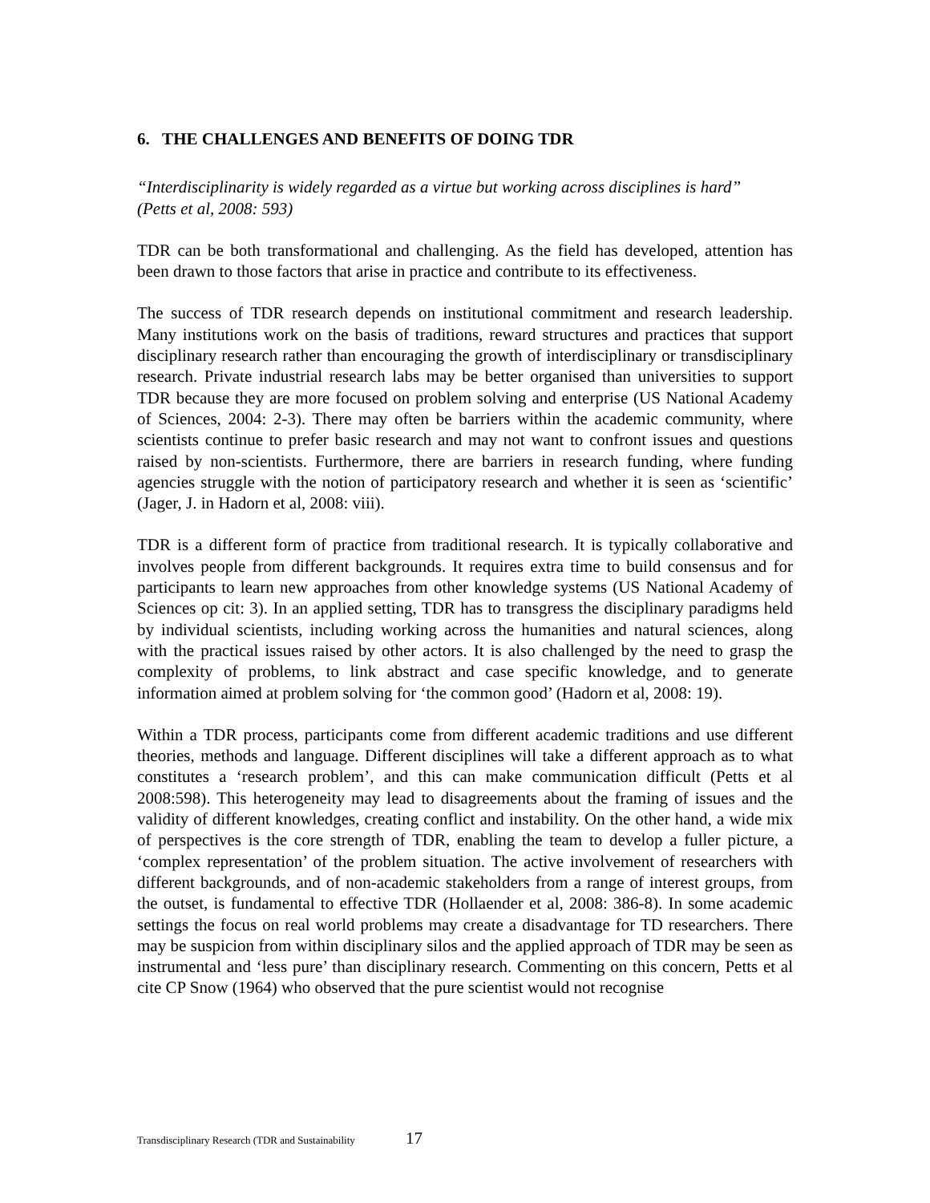6. THE CHALLENGES AND BENEFITS OF DOING TDR
“Interdisciplinarity is widely regarded as a virtue but working across disciplines is hard”
(Petts et al, 2008: 593)
TDR can be both transformational and challenging. As the field has developed, attention has been drawn to those factors that arise in practice and contribute to its effectiveness.
The success of TDR research depends on institutional commitment and research leadership. Many institutions work on the basis of traditions, reward structures and practices that support disciplinary research rather than encouraging the growth of interdisciplinary or transdisciplinary research. Private industrial research labs may be better organised than universities to support TDR because they are more focused on problem solving and enterprise (US National Academy of Sciences, 2004: 2-3). There may often be barriers within the academic community, where scientists continue to prefer basic research and may not want to confront issues and questions raised by non-scientists. Furthermore, there are barriers in research funding, where funding agencies struggle with the notion of participatory research and whether it is seen as ‘scientific’ (Jager, J. in Hadorn et al, 2008: viii).
TDR is a different form of practice from traditional research. It is typically collaborative and involves people from different backgrounds. It requires extra time to build consensus and for participants to learn new approaches from other knowledge systems (US National Academy of Sciences op cit: 3). In an applied setting, TDR has to transgress the disciplinary paradigms held by individual scientists, including working across the humanities and natural sciences, along with the practical issues raised by other actors. It is also challenged by the need to grasp the complexity of problems, to link abstract and case specific knowledge, and to generate information aimed at problem solving for ‘the common good’ (Hadorn et al, 2008: 19).
Within a TDR process, participants come from different academic traditions and use different theories, methods and language. Different disciplines will take a different approach as to what constitutes a ‘research problem’, and this can make communication difficult (Petts et al 2008:598). This heterogeneity may lead to disagreements about the framing of issues and the validity of different knowledges, creating conflict and instability. On the other hand, a wide mix of perspectives is the core strength of TDR, enabling the team to develop a fuller picture, a ‘complex representation’ of the problem situation. The active involvement of researchers with different backgrounds, and of non-academic stakeholders from a range of interest groups, from the outset, is fundamental to effective TDR (Hollaender et al, 2008: 386-8). In some academic settings the focus on real world problems may create a disadvantage for TD researchers. There may be suspicion from within disciplinary silos and the applied approach of TDR may be seen as instrumental and ‘less pure’ than disciplinary research. Commenting on this concern, Petts et al cite CP Snow (1964) who observed that the pure scientist would not recognise
Transdisciplinary Research (TDR and Sustainability 17